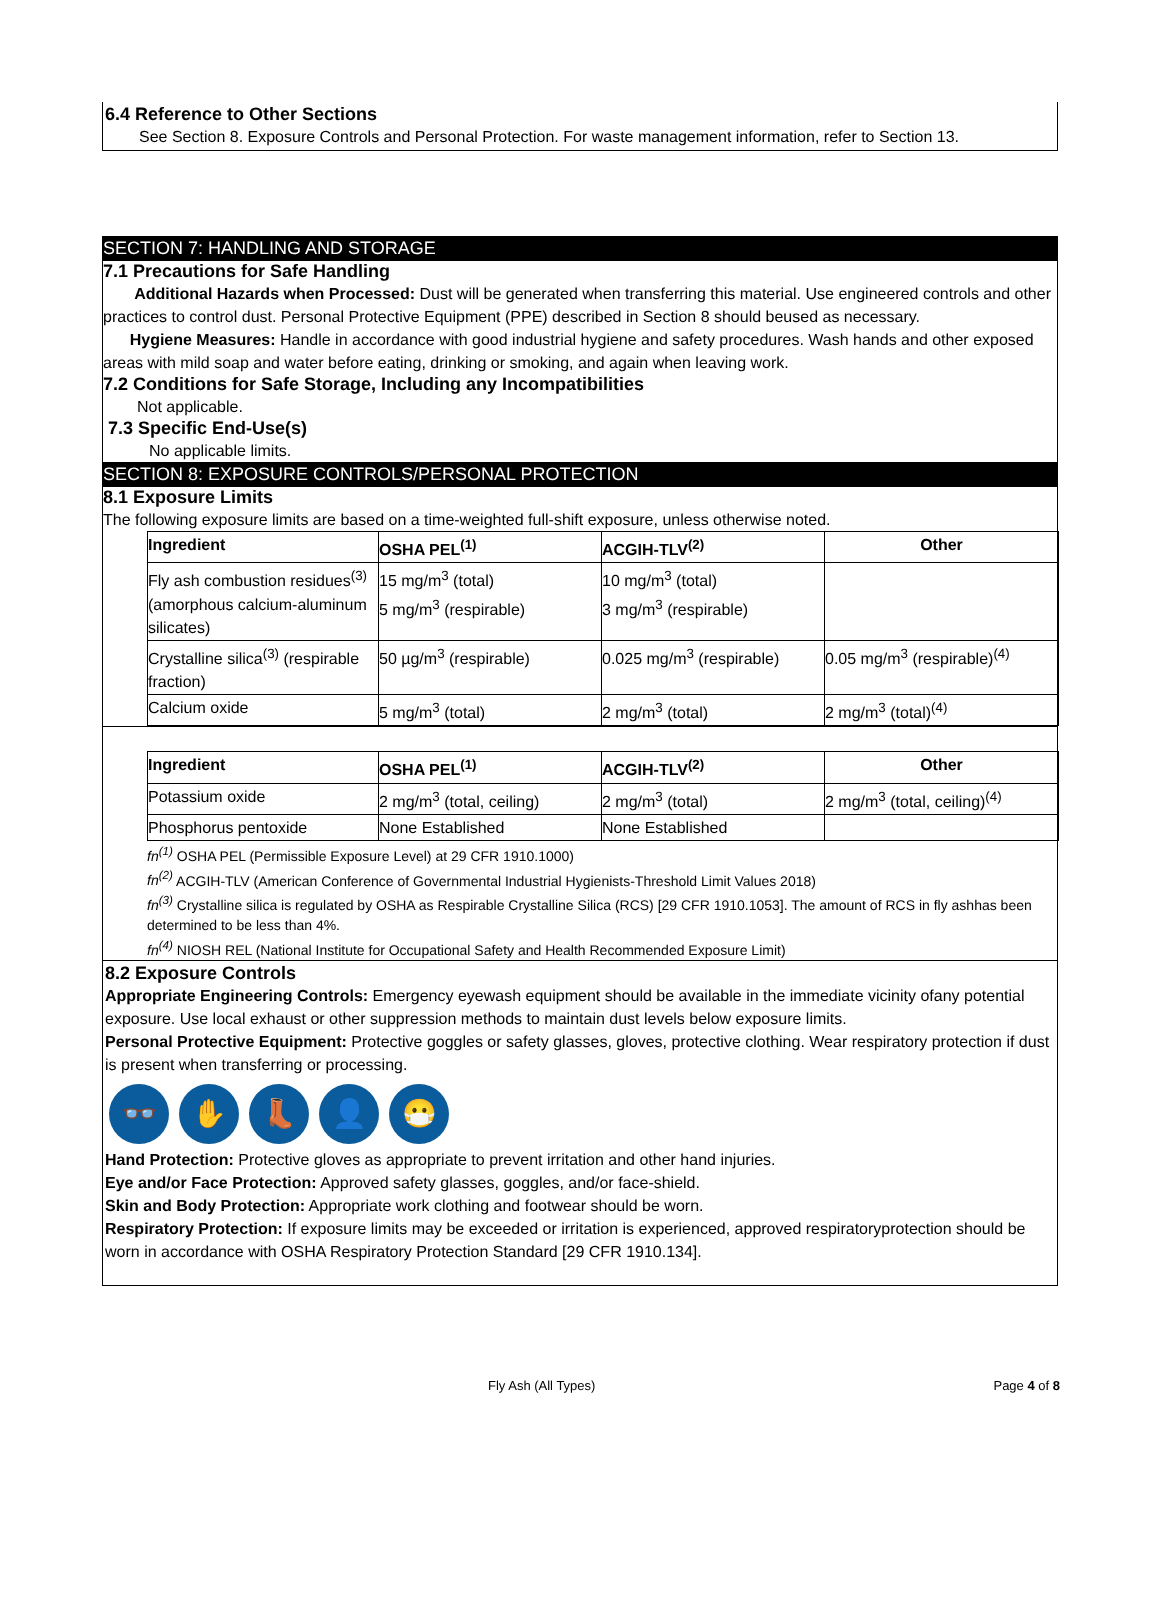6.4 Reference to Other Sections
See Section 8. Exposure Controls and Personal Protection. For waste management information, refer to Section 13.
SECTION 7: HANDLING AND STORAGE
7.1 Precautions for Safe Handling
Additional Hazards when Processed: Dust will be generated when transferring this material. Use engineered controls and other practices to control dust. Personal Protective Equipment (PPE) described in Section 8 should beused as necessary.
Hygiene Measures: Handle in accordance with good industrial hygiene and safety procedures. Wash hands and other exposed areas with mild soap and water before eating, drinking or smoking, and again when leaving work.
7.2 Conditions for Safe Storage, Including any Incompatibilities
Not applicable.
7.3 Specific End-Use(s)
No applicable limits.
SECTION 8: EXPOSURE CONTROLS/PERSONAL PROTECTION
8.1 Exposure Limits
The following exposure limits are based on a time-weighted full-shift exposure, unless otherwise noted.
| Ingredient | OSHA PEL<sup>(1)</sup> | ACGIH-TLV<sup>(2)</sup> | Other |
| --- | --- | --- | --- |
| Fly ash combustion residues<sup>(3)</sup> (amorphous calcium-aluminum silicates) | 15 mg/m<sup>3</sup> (total) 5 mg/m<sup>3</sup> (respirable) | 10 mg/m<sup>3</sup> (total) 3 mg/m<sup>3</sup> (respirable) | |
| Crystalline silica<sup>(3)</sup> (respirable fraction) | 50 µg/m<sup>3</sup> (respirable) | 0.025 mg/m<sup>3</sup> (respirable) | 0.05 mg/m<sup>3</sup> (respirable)<sup>(4)</sup> |
| Calcium oxide | 5 mg/m<sup>3</sup> (total) | 2 mg/m<sup>3</sup> (total) | 2 mg/m<sup>3</sup> (total)<sup>(4)</sup> |
| Ingredient | OSHA PEL<sup>(1)</sup> | ACGIH-TLV<sup>(2)</sup> | Other |
| --- | --- | --- | --- |
| Potassium oxide | 2 mg/m<sup>3</sup> (total, ceiling) | 2 mg/m<sup>3</sup> (total) | 2 mg/m<sup>3</sup> (total, ceiling)<sup>(4)</sup> |
| Phosphorus pentoxide | None Established | None Established | |
fn<sup>(1)</sup> OSHA PEL (Permissible Exposure Level) at 29 CFR 1910.1000)
fn<sup>(2)</sup> ACGIH-TLV (American Conference of Governmental Industrial Hygienists-Threshold Limit Values 2018)
fn<sup>(3)</sup> Crystalline silica is regulated by OSHA as Respirable Crystalline Silica (RCS) [29 CFR 1910.1053]. The amount of RCS in fly ashhas been determined to be less than 4%.
fn<sup>(4)</sup> NIOSH REL (National Institute for Occupational Safety and Health Recommended Exposure Limit)
8.2 Exposure Controls
Appropriate Engineering Controls: Emergency eyewash equipment should be available in the immediate vicinity ofany potential exposure. Use local exhaust or other suppression methods to maintain dust levels below exposure limits.
Personal Protective Equipment: Protective goggles or safety glasses, gloves, protective clothing. Wear respiratory protection if dust is present when transferring or processing.
👓 ✋ 👢 👤 😷
Hand Protection: Protective gloves as appropriate to prevent irritation and other hand injuries.
Eye and/or Face Protection: Approved safety glasses, goggles, and/or face-shield.
Skin and Body Protection: Appropriate work clothing and footwear should be worn.
Respiratory Protection: If exposure limits may be exceeded or irritation is experienced, approved respiratoryprotection should be worn in accordance with OSHA Respiratory Protection Standard [29 CFR 1910.134].
Fly Ash (All Types) Page 4 of 8